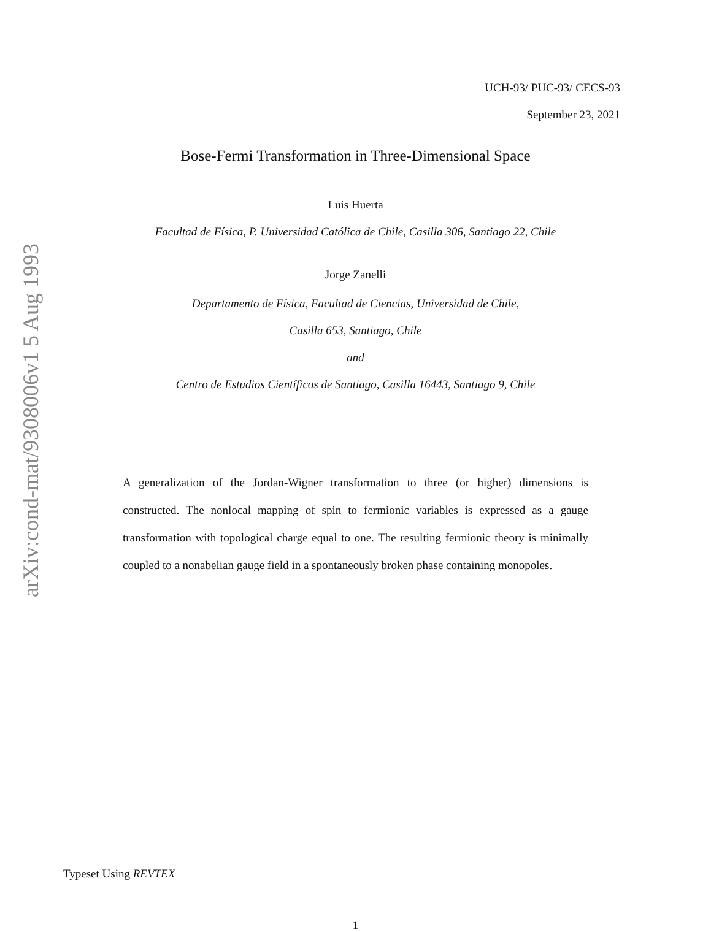arXiv:cond-mat/9308006v1 5 Aug 1993
UCH-93/ PUC-93/ CECS-93
September 23, 2021
Bose-Fermi Transformation in Three-Dimensional Space
Luis Huerta
Facultad de Física, P. Universidad Católica de Chile, Casilla 306, Santiago 22, Chile
Jorge Zanelli
Departamento de Física, Facultad de Ciencias, Universidad de Chile,
Casilla 653, Santiago, Chile
and
Centro de Estudios Científicos de Santiago, Casilla 16443, Santiago 9, Chile
A generalization of the Jordan-Wigner transformation to three (or higher) dimensions is constructed. The nonlocal mapping of spin to fermionic variables is expressed as a gauge transformation with topological charge equal to one. The resulting fermionic theory is minimally coupled to a nonabelian gauge field in a spontaneously broken phase containing monopoles.
Typeset Using REVTEX
1